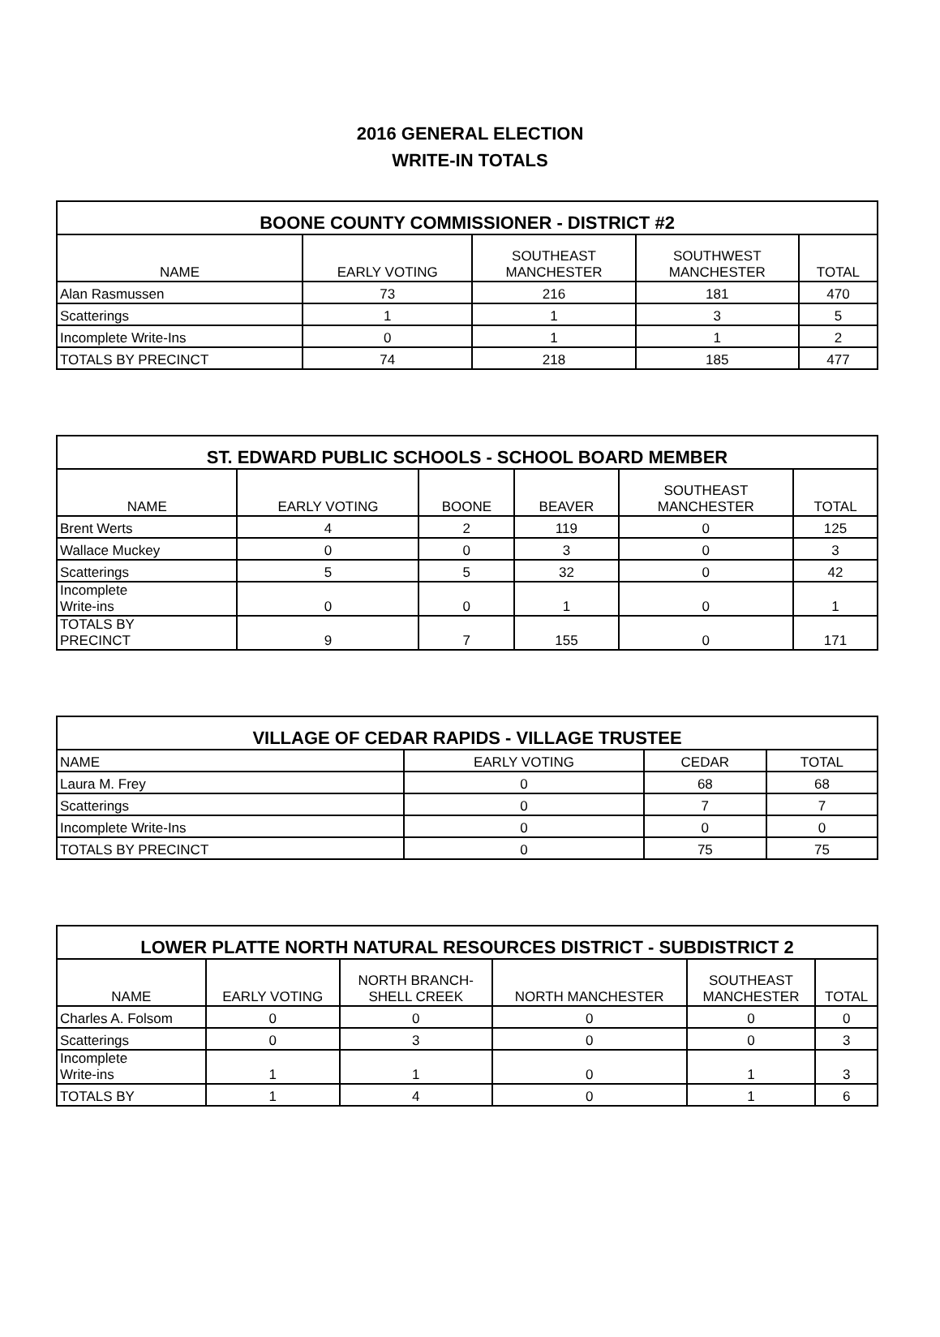2016 GENERAL ELECTION
WRITE-IN TOTALS
| BOONE COUNTY COMMISSIONER - DISTRICT #2 | | | | |
| --- | --- | --- | --- | --- |
| NAME | EARLY VOTING | SOUTHEAST MANCHESTER | SOUTHWEST MANCHESTER | TOTAL |
| Alan Rasmussen | 73 | 216 | 181 | 470 |
| Scatterings | 1 | 1 | 3 | 5 |
| Incomplete Write-Ins | 0 | 1 | 1 | 2 |
| TOTALS BY PRECINCT | 74 | 218 | 185 | 477 |
| ST. EDWARD PUBLIC SCHOOLS - SCHOOL BOARD MEMBER | | | | | |
| --- | --- | --- | --- | --- | --- |
| NAME | EARLY VOTING | BOONE | BEAVER | SOUTHEAST MANCHESTER | TOTAL |
| Brent Werts | 4 | 2 | 119 | 0 | 125 |
| Wallace Muckey | 0 | 0 | 3 | 0 | 3 |
| Scatterings | 5 | 5 | 32 | 0 | 42 |
| Incomplete Write-ins | 0 | 0 | 1 | 0 | 1 |
| TOTALS BY PRECINCT | 9 | 7 | 155 | 0 | 171 |
| VILLAGE OF CEDAR RAPIDS - VILLAGE TRUSTEE | | | |
| --- | --- | --- | --- |
| NAME | EARLY VOTING | CEDAR | TOTAL |
| Laura M. Frey | 0 | 68 | 68 |
| Scatterings | 0 | 7 | 7 |
| Incomplete Write-Ins | 0 | 0 | 0 |
| TOTALS BY PRECINCT | 0 | 75 | 75 |
| LOWER PLATTE NORTH NATURAL RESOURCES DISTRICT - SUBDISTRICT 2 | | | | | |
| --- | --- | --- | --- | --- | --- |
| NAME | EARLY VOTING | NORTH BRANCH- SHELL CREEK | NORTH MANCHESTER | SOUTHEAST MANCHESTER | TOTAL |
| Charles A. Folsom | 0 | 0 | 0 | 0 | 0 |
| Scatterings | 0 | 3 | 0 | 0 | 3 |
| Incomplete Write-ins | 1 | 1 | 0 | 1 | 3 |
| TOTALS BY | 1 | 4 | 0 | 1 | 6 |